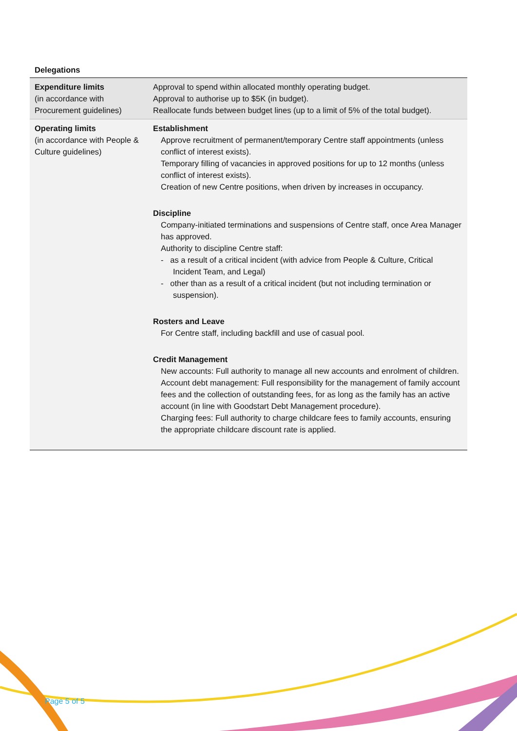Delegations
| Expenditure limits (in accordance with Procurement guidelines) | Approval to spend within allocated monthly operating budget. Approval to authorise up to $5K (in budget). Reallocate funds between budget lines (up to a limit of 5% of the total budget). |
| Operating limits (in accordance with People & Culture guidelines) | Establishment Approve recruitment of permanent/temporary Centre staff appointments (unless conflict of interest exists). Temporary filling of vacancies in approved positions for up to 12 months (unless conflict of interest exists). Creation of new Centre positions, when driven by increases in occupancy. Discipline Company-initiated terminations and suspensions of Centre staff, once Area Manager has approved. Authority to discipline Centre staff: - as a result of a critical incident (with advice from People & Culture, Critical Incident Team, and Legal) - other than as a result of a critical incident (but not including termination or suspension). Rosters and Leave For Centre staff, including backfill and use of casual pool. Credit Management New accounts: Full authority to manage all new accounts and enrolment of children. Account debt management: Full responsibility for the management of family account fees and the collection of outstanding fees, for as long as the family has an active account (in line with Goodstart Debt Management procedure). Charging fees: Full authority to charge childcare fees to family accounts, ensuring the appropriate childcare discount rate is applied. |
Page 5 of 5